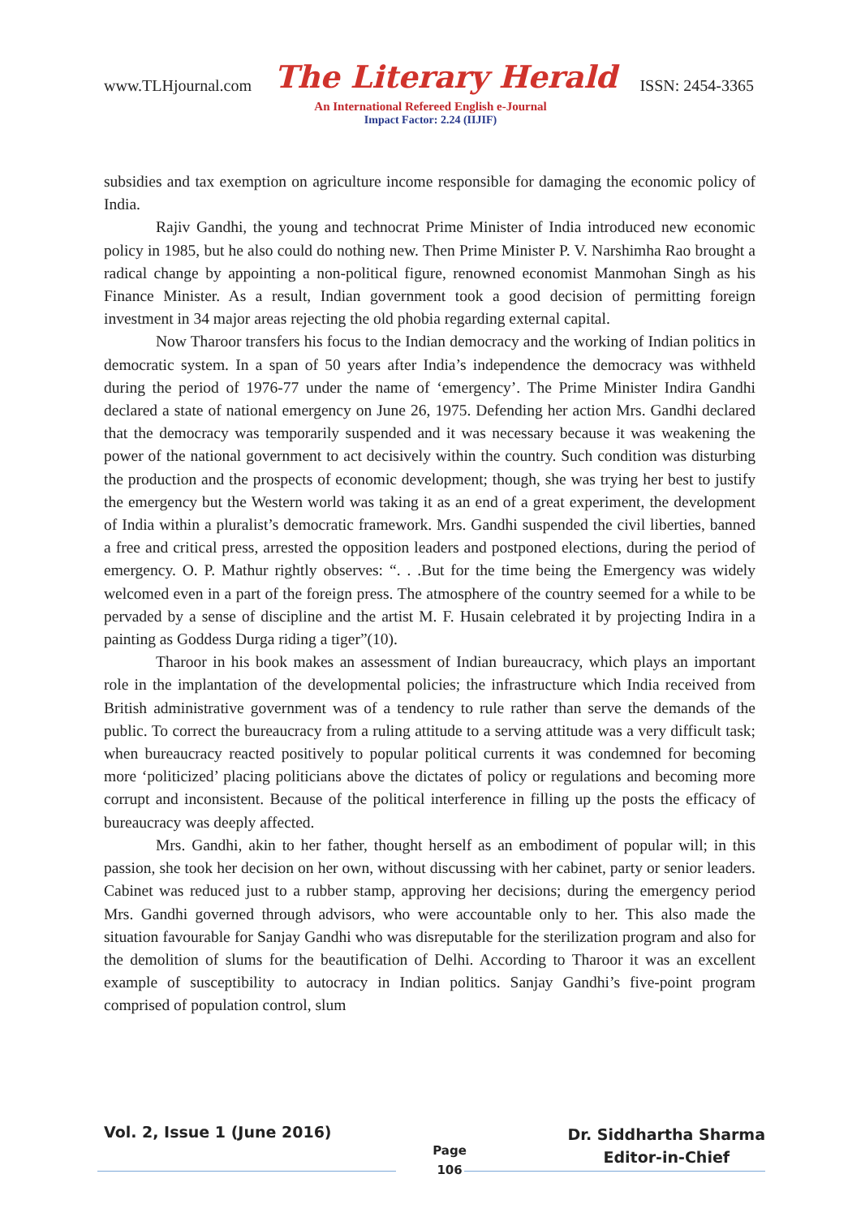www.TLHjournal.com The Literary Herald ISSN: 2454-3365
An International Refereed English e-Journal
Impact Factor: 2.24 (IIJIF)
subsidies and tax exemption on agriculture income responsible for damaging the economic policy of India.
Rajiv Gandhi, the young and technocrat Prime Minister of India introduced new economic policy in 1985, but he also could do nothing new. Then Prime Minister P. V. Narshimha Rao brought a radical change by appointing a non-political figure, renowned economist Manmohan Singh as his Finance Minister. As a result, Indian government took a good decision of permitting foreign investment in 34 major areas rejecting the old phobia regarding external capital.
Now Tharoor transfers his focus to the Indian democracy and the working of Indian politics in democratic system. In a span of 50 years after India’s independence the democracy was withheld during the period of 1976-77 under the name of ‘emergency’. The Prime Minister Indira Gandhi declared a state of national emergency on June 26, 1975. Defending her action Mrs. Gandhi declared that the democracy was temporarily suspended and it was necessary because it was weakening the power of the national government to act decisively within the country. Such condition was disturbing the production and the prospects of economic development; though, she was trying her best to justify the emergency but the Western world was taking it as an end of a great experiment, the development of India within a pluralist’s democratic framework. Mrs. Gandhi suspended the civil liberties, banned a free and critical press, arrested the opposition leaders and postponed elections, during the period of emergency. O. P. Mathur rightly observes: “. . .But for the time being the Emergency was widely welcomed even in a part of the foreign press. The atmosphere of the country seemed for a while to be pervaded by a sense of discipline and the artist M. F. Husain celebrated it by projecting Indira in a painting as Goddess Durga riding a tiger”(10).
Tharoor in his book makes an assessment of Indian bureaucracy, which plays an important role in the implantation of the developmental policies; the infrastructure which India received from British administrative government was of a tendency to rule rather than serve the demands of the public. To correct the bureaucracy from a ruling attitude to a serving attitude was a very difficult task; when bureaucracy reacted positively to popular political currents it was condemned for becoming more ‘politicized’ placing politicians above the dictates of policy or regulations and becoming more corrupt and inconsistent. Because of the political interference in filling up the posts the efficacy of bureaucracy was deeply affected.
Mrs. Gandhi, akin to her father, thought herself as an embodiment of popular will; in this passion, she took her decision on her own, without discussing with her cabinet, party or senior leaders. Cabinet was reduced just to a rubber stamp, approving her decisions; during the emergency period Mrs. Gandhi governed through advisors, who were accountable only to her. This also made the situation favourable for Sanjay Gandhi who was disreputable for the sterilization program and also for the demolition of slums for the beautification of Delhi. According to Tharoor it was an excellent example of susceptibility to autocracy in Indian politics. Sanjay Gandhi’s five-point program comprised of population control, slum
Vol. 2, Issue 1 (June 2016)
Page
106
Dr. Siddhartha Sharma
Editor-in-Chief